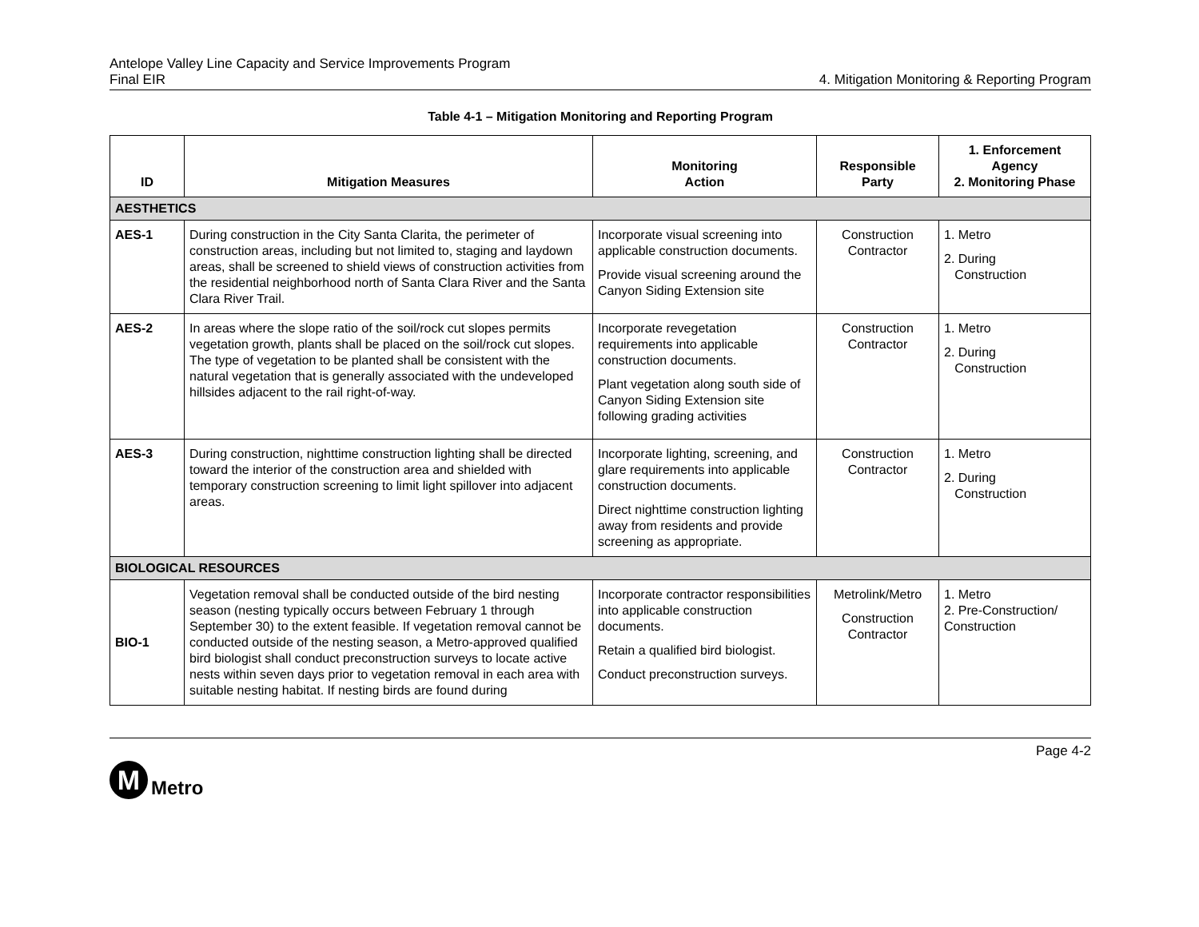Antelope Valley Line Capacity and Service Improvements Program
Final EIR
4. Mitigation Monitoring & Reporting Program
Table 4-1 – Mitigation Monitoring and Reporting Program
| ID | Mitigation Measures | Monitoring Action | Responsible Party | 1. Enforcement Agency 2. Monitoring Phase |
| --- | --- | --- | --- | --- |
| AESTHETICS | | | | |
| AES-1 | During construction in the City Santa Clarita, the perimeter of construction areas, including but not limited to, staging and laydown areas, shall be screened to shield views of construction activities from the residential neighborhood north of Santa Clara River and the Santa Clara River Trail. | Incorporate visual screening into applicable construction documents. Provide visual screening around the Canyon Siding Extension site | Construction Contractor | 1. Metro 2. During Construction |
| AES-2 | In areas where the slope ratio of the soil/rock cut slopes permits vegetation growth, plants shall be placed on the soil/rock cut slopes. The type of vegetation to be planted shall be consistent with the natural vegetation that is generally associated with the undeveloped hillsides adjacent to the rail right-of-way. | Incorporate revegetation requirements into applicable construction documents. Plant vegetation along south side of Canyon Siding Extension site following grading activities | Construction Contractor | 1. Metro 2. During Construction |
| AES-3 | During construction, nighttime construction lighting shall be directed toward the interior of the construction area and shielded with temporary construction screening to limit light spillover into adjacent areas. | Incorporate lighting, screening, and glare requirements into applicable construction documents. Direct nighttime construction lighting away from residents and provide screening as appropriate. | Construction Contractor | 1. Metro 2. During Construction |
| BIOLOGICAL RESOURCES | | | | |
| BIO-1 | Vegetation removal shall be conducted outside of the bird nesting season (nesting typically occurs between February 1 through September 30) to the extent feasible. If vegetation removal cannot be conducted outside of the nesting season, a Metro-approved qualified bird biologist shall conduct preconstruction surveys to locate active nests within seven days prior to vegetation removal in each area with suitable nesting habitat. If nesting birds are found during | Incorporate contractor responsibilities into applicable construction documents. Retain a qualified bird biologist. Conduct preconstruction surveys. | Metrolink/Metro Construction Contractor | 1. Metro 2. Pre-Construction/ Construction |
Page 4-2
M
Metro